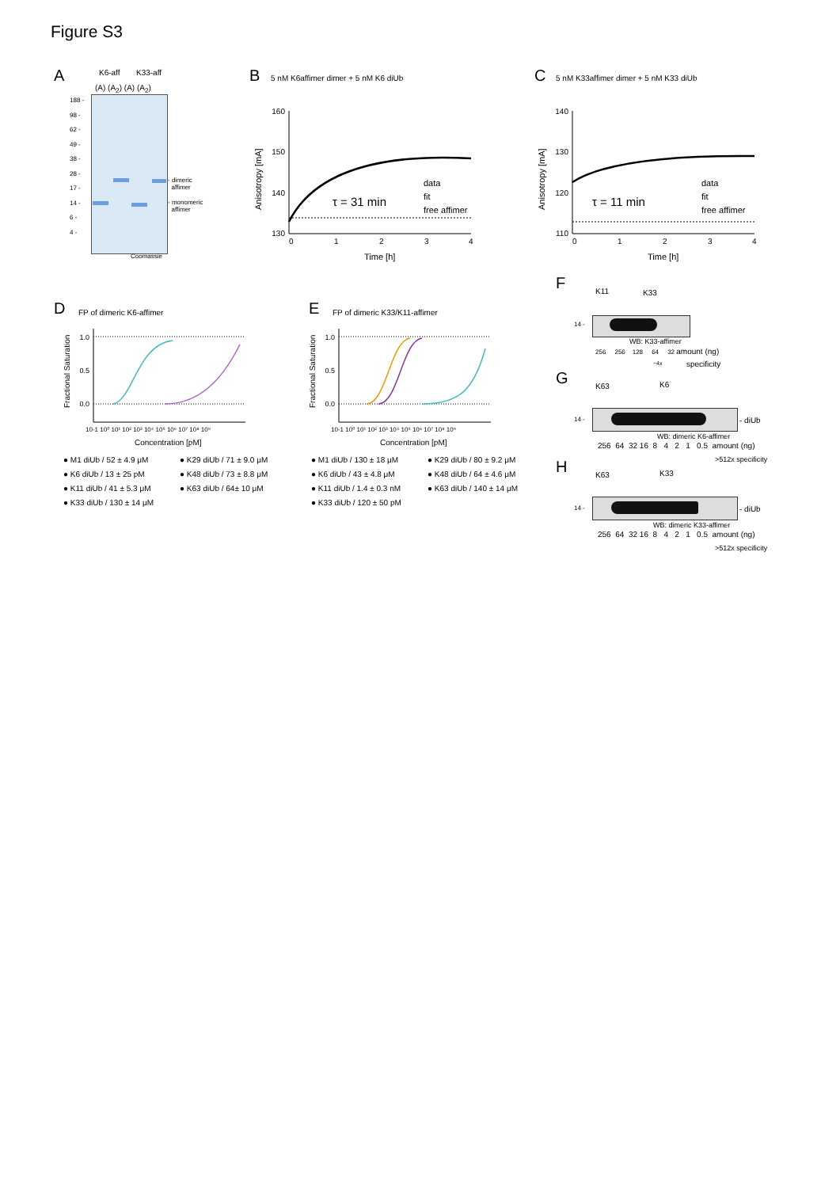Figure S3
A K6-aff K33-aff
(A) (A<sub>2</sub>) (A) (A<sub>2</sub>)
188 -
98 -
62 -
49 -
38 -
28 -
17 -
14 -
6 -
4 -
- dimeric
affimer
- monomeric
affimer
Coomassie
B 5 nM K6affimer dimer + 5 nM K6 diUb
160
150
140
130
0
1
2
3
4
Time [h]
τ = 31 min
data
fit
free affimer
Anisotropy [mA]
C 5 nM K33affimer dimer + 5 nM K33 diUb
140
130
120
110
0
1
2
3
4
Time [h]
τ = 11 min
data
fit
free affimer
Anisotropy [mA]
D FP of dimeric K6-affimer
1.0
0.5
0.0
10-1 10⁰ 10¹ 10² 10³ 10⁴ 10⁵ 10⁶ 10⁷ 10⁸ 10⁹
Concentration [pM]
Fractional Saturation
● M1 diUb / 52 ± 4.9 μM
● K6 diUb / 13 ± 25 pM
● K11 diUb / 41 ± 5.3 μM
● K33 diUb / 130 ± 14 μM
● K29 diUb / 71 ± 9.0 μM
● K48 diUb / 73 ± 8.8 μM
● K63 diUb / 64± 10 μM
E FP of dimeric K33/K11-affimer
1.0
0.5
0.0
10-1 10⁰ 10¹ 10² 10³ 10⁴ 10⁵ 10⁶ 10⁷ 10⁸ 10⁹
Concentration [pM]
Fractional Saturation
● M1 diUb / 130 ± 18 μM
● K6 diUb / 43 ± 4.8 μM
● K11 diUb / 1.4 ± 0.3 nM
● K33 diUb / 120 ± 50 pM
● K29 diUb / 80 ± 9.2 μM
● K48 diUb / 64 ± 4.6 μM
● K63 diUb / 140 ± 14 μM
F K11 K33
14 -
WB: K33-affimer
256 256 128 64 32 amount (ng)
~4x specificity
G K63 K6
14 - - diUb
WB: dimeric K6-affimer
256 64 32 16 8 4 2 1 0.5 amount (ng)
>512x specificity
H K63 K33
14 - - diUb
WB: dimeric K33-affimer
256 64 32 16 8 4 2 1 0.5 amount (ng)
>512x specificity